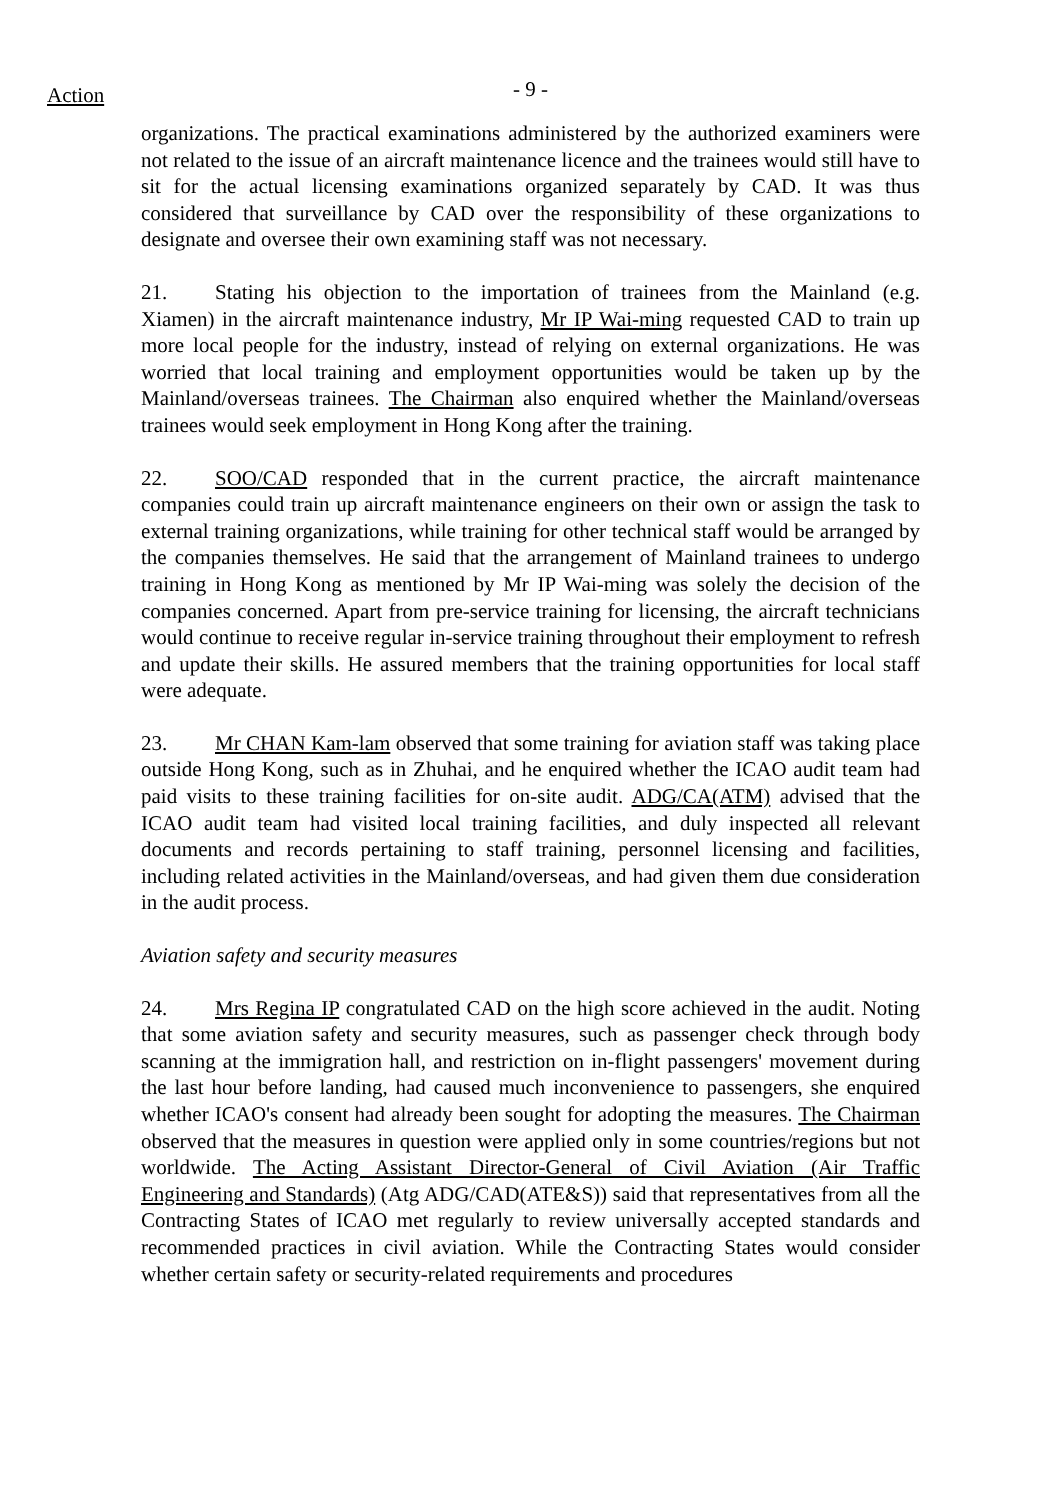- 9 - Action
organizations. The practical examinations administered by the authorized examiners were not related to the issue of an aircraft maintenance licence and the trainees would still have to sit for the actual licensing examinations organized separately by CAD. It was thus considered that surveillance by CAD over the responsibility of these organizations to designate and oversee their own examining staff was not necessary.
21. Stating his objection to the importation of trainees from the Mainland (e.g. Xiamen) in the aircraft maintenance industry, Mr IP Wai-ming requested CAD to train up more local people for the industry, instead of relying on external organizations. He was worried that local training and employment opportunities would be taken up by the Mainland/overseas trainees. The Chairman also enquired whether the Mainland/overseas trainees would seek employment in Hong Kong after the training.
22. SOO/CAD responded that in the current practice, the aircraft maintenance companies could train up aircraft maintenance engineers on their own or assign the task to external training organizations, while training for other technical staff would be arranged by the companies themselves. He said that the arrangement of Mainland trainees to undergo training in Hong Kong as mentioned by Mr IP Wai-ming was solely the decision of the companies concerned. Apart from pre-service training for licensing, the aircraft technicians would continue to receive regular in-service training throughout their employment to refresh and update their skills. He assured members that the training opportunities for local staff were adequate.
23. Mr CHAN Kam-lam observed that some training for aviation staff was taking place outside Hong Kong, such as in Zhuhai, and he enquired whether the ICAO audit team had paid visits to these training facilities for on-site audit. ADG/CA(ATM) advised that the ICAO audit team had visited local training facilities, and duly inspected all relevant documents and records pertaining to staff training, personnel licensing and facilities, including related activities in the Mainland/overseas, and had given them due consideration in the audit process.
Aviation safety and security measures
24. Mrs Regina IP congratulated CAD on the high score achieved in the audit. Noting that some aviation safety and security measures, such as passenger check through body scanning at the immigration hall, and restriction on in-flight passengers' movement during the last hour before landing, had caused much inconvenience to passengers, she enquired whether ICAO's consent had already been sought for adopting the measures. The Chairman observed that the measures in question were applied only in some countries/regions but not worldwide. The Acting Assistant Director-General of Civil Aviation (Air Traffic Engineering and Standards) (Atg ADG/CAD(ATE&S)) said that representatives from all the Contracting States of ICAO met regularly to review universally accepted standards and recommended practices in civil aviation. While the Contracting States would consider whether certain safety or security-related requirements and procedures